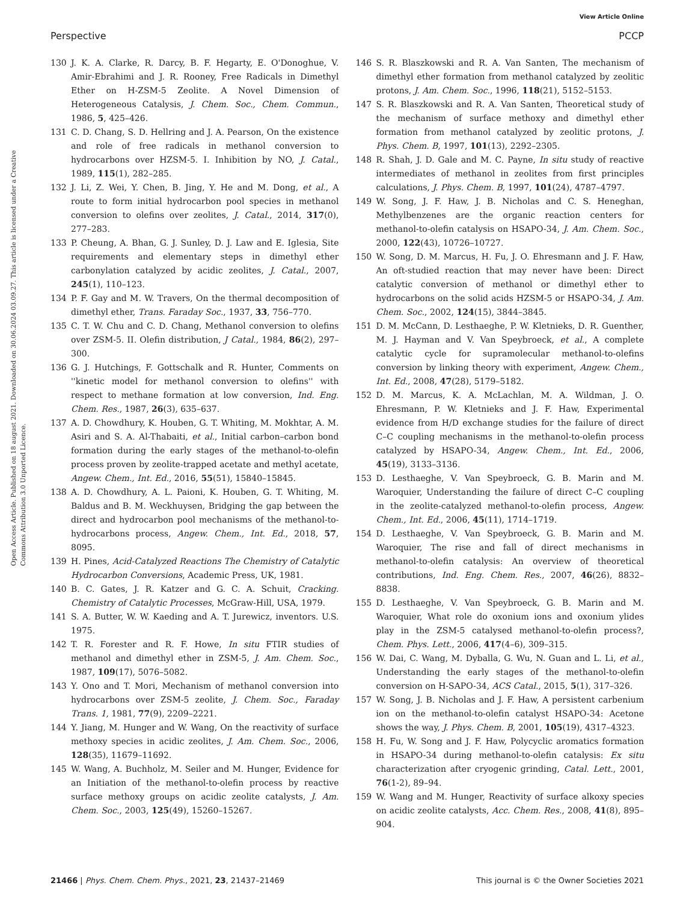View Article Online
Perspective PCCP
Open Access Article. Published on 18 august 2021. Downloaded on 30.06.2024 03.09.27. This article is licensed under a Creative Commons Attribution 3.0 Unported Licence.
130 J. K. A. Clarke, R. Darcy, B. F. Hegarty, E. O'Donoghue, V. Amir-Ebrahimi and J. R. Rooney, Free Radicals in Dimethyl Ether on H-ZSM-5 Zeolite. A Novel Dimension of Heterogeneous Catalysis, J. Chem. Soc., Chem. Commun., 1986, 5, 425–426.
131 C. D. Chang, S. D. Hellring and J. A. Pearson, On the existence and role of free radicals in methanol conversion to hydrocarbons over HZSM-5. I. Inhibition by NO, J. Catal., 1989, 115(1), 282–285.
132 J. Li, Z. Wei, Y. Chen, B. Jing, Y. He and M. Dong, et al., A route to form initial hydrocarbon pool species in methanol conversion to olefins over zeolites, J. Catal., 2014, 317(0), 277–283.
133 P. Cheung, A. Bhan, G. J. Sunley, D. J. Law and E. Iglesia, Site requirements and elementary steps in dimethyl ether carbonylation catalyzed by acidic zeolites, J. Catal., 2007, 245(1), 110–123.
134 P. F. Gay and M. W. Travers, On the thermal decomposition of dimethyl ether, Trans. Faraday Soc., 1937, 33, 756–770.
135 C. T. W. Chu and C. D. Chang, Methanol conversion to olefins over ZSM-5. II. Olefin distribution, J Catal., 1984, 86(2), 297–300.
136 G. J. Hutchings, F. Gottschalk and R. Hunter, Comments on ''kinetic model for methanol conversion to olefins'' with respect to methane formation at low conversion, Ind. Eng. Chem. Res., 1987, 26(3), 635–637.
137 A. D. Chowdhury, K. Houben, G. T. Whiting, M. Mokhtar, A. M. Asiri and S. A. Al-Thabaiti, et al., Initial carbon–carbon bond formation during the early stages of the methanol-to-olefin process proven by zeolite-trapped acetate and methyl acetate, Angew. Chem., Int. Ed., 2016, 55(51), 15840–15845.
138 A. D. Chowdhury, A. L. Paioni, K. Houben, G. T. Whiting, M. Baldus and B. M. Weckhuysen, Bridging the gap between the direct and hydrocarbon pool mechanisms of the methanol-to-hydrocarbons process, Angew. Chem., Int. Ed., 2018, 57, 8095.
139 H. Pines, Acid-Catalyzed Reactions The Chemistry of Catalytic Hydrocarbon Conversions, Academic Press, UK, 1981.
140 B. C. Gates, J. R. Katzer and G. C. A. Schuit, Cracking. Chemistry of Catalytic Processes, McGraw-Hill, USA, 1979.
141 S. A. Butter, W. W. Kaeding and A. T. Jurewicz, inventors. U.S. 1975.
142 T. R. Forester and R. F. Howe, In situ FTIR studies of methanol and dimethyl ether in ZSM-5, J. Am. Chem. Soc., 1987, 109(17), 5076–5082.
143 Y. Ono and T. Mori, Mechanism of methanol conversion into hydrocarbons over ZSM-5 zeolite, J. Chem. Soc., Faraday Trans. 1, 1981, 77(9), 2209–2221.
144 Y. Jiang, M. Hunger and W. Wang, On the reactivity of surface methoxy species in acidic zeolites, J. Am. Chem. Soc., 2006, 128(35), 11679–11692.
145 W. Wang, A. Buchholz, M. Seiler and M. Hunger, Evidence for an Initiation of the methanol-to-olefin process by reactive surface methoxy groups on acidic zeolite catalysts, J. Am. Chem. Soc., 2003, 125(49), 15260–15267.
146 S. R. Blaszkowski and R. A. Van Santen, The mechanism of dimethyl ether formation from methanol catalyzed by zeolitic protons, J. Am. Chem. Soc., 1996, 118(21), 5152–5153.
147 S. R. Blaszkowski and R. A. Van Santen, Theoretical study of the mechanism of surface methoxy and dimethyl ether formation from methanol catalyzed by zeolitic protons, J. Phys. Chem. B, 1997, 101(13), 2292–2305.
148 R. Shah, J. D. Gale and M. C. Payne, In situ study of reactive intermediates of methanol in zeolites from first principles calculations, J. Phys. Chem. B, 1997, 101(24), 4787–4797.
149 W. Song, J. F. Haw, J. B. Nicholas and C. S. Heneghan, Methylbenzenes are the organic reaction centers for methanol-to-olefin catalysis on HSAPO-34, J. Am. Chem. Soc., 2000, 122(43), 10726–10727.
150 W. Song, D. M. Marcus, H. Fu, J. O. Ehresmann and J. F. Haw, An oft-studied reaction that may never have been: Direct catalytic conversion of methanol or dimethyl ether to hydrocarbons on the solid acids HZSM-5 or HSAPO-34, J. Am. Chem. Soc., 2002, 124(15), 3844–3845.
151 D. M. McCann, D. Lesthaeghe, P. W. Kletnieks, D. R. Guenther, M. J. Hayman and V. Van Speybroeck, et al., A complete catalytic cycle for supramolecular methanol-to-olefins conversion by linking theory with experiment, Angew. Chem., Int. Ed., 2008, 47(28), 5179–5182.
152 D. M. Marcus, K. A. McLachlan, M. A. Wildman, J. O. Ehresmann, P. W. Kletnieks and J. F. Haw, Experimental evidence from H/D exchange studies for the failure of direct C–C coupling mechanisms in the methanol-to-olefin process catalyzed by HSAPO-34, Angew. Chem., Int. Ed., 2006, 45(19), 3133–3136.
153 D. Lesthaeghe, V. Van Speybroeck, G. B. Marin and M. Waroquier, Understanding the failure of direct C–C coupling in the zeolite-catalyzed methanol-to-olefin process, Angew. Chem., Int. Ed., 2006, 45(11), 1714–1719.
154 D. Lesthaeghe, V. Van Speybroeck, G. B. Marin and M. Waroquier, The rise and fall of direct mechanisms in methanol-to-olefin catalysis: An overview of theoretical contributions, Ind. Eng. Chem. Res., 2007, 46(26), 8832–8838.
155 D. Lesthaeghe, V. Van Speybroeck, G. B. Marin and M. Waroquier, What role do oxonium ions and oxonium ylides play in the ZSM-5 catalysed methanol-to-olefin process?, Chem. Phys. Lett., 2006, 417(4–6), 309–315.
156 W. Dai, C. Wang, M. Dyballa, G. Wu, N. Guan and L. Li, et al., Understanding the early stages of the methanol-to-olefin conversion on H-SAPO-34, ACS Catal., 2015, 5(1), 317–326.
157 W. Song, J. B. Nicholas and J. F. Haw, A persistent carbenium ion on the methanol-to-olefin catalyst HSAPO-34: Acetone shows the way, J. Phys. Chem. B, 2001, 105(19), 4317–4323.
158 H. Fu, W. Song and J. F. Haw, Polycyclic aromatics formation in HSAPO-34 during methanol-to-olefin catalysis: Ex situ characterization after cryogenic grinding, Catal. Lett., 2001, 76(1-2), 89–94.
159 W. Wang and M. Hunger, Reactivity of surface alkoxy species on acidic zeolite catalysts, Acc. Chem. Res., 2008, 41(8), 895–904.
21466 | Phys. Chem. Chem. Phys., 2021, 23, 21437–21469 This journal is © the Owner Societies 2021